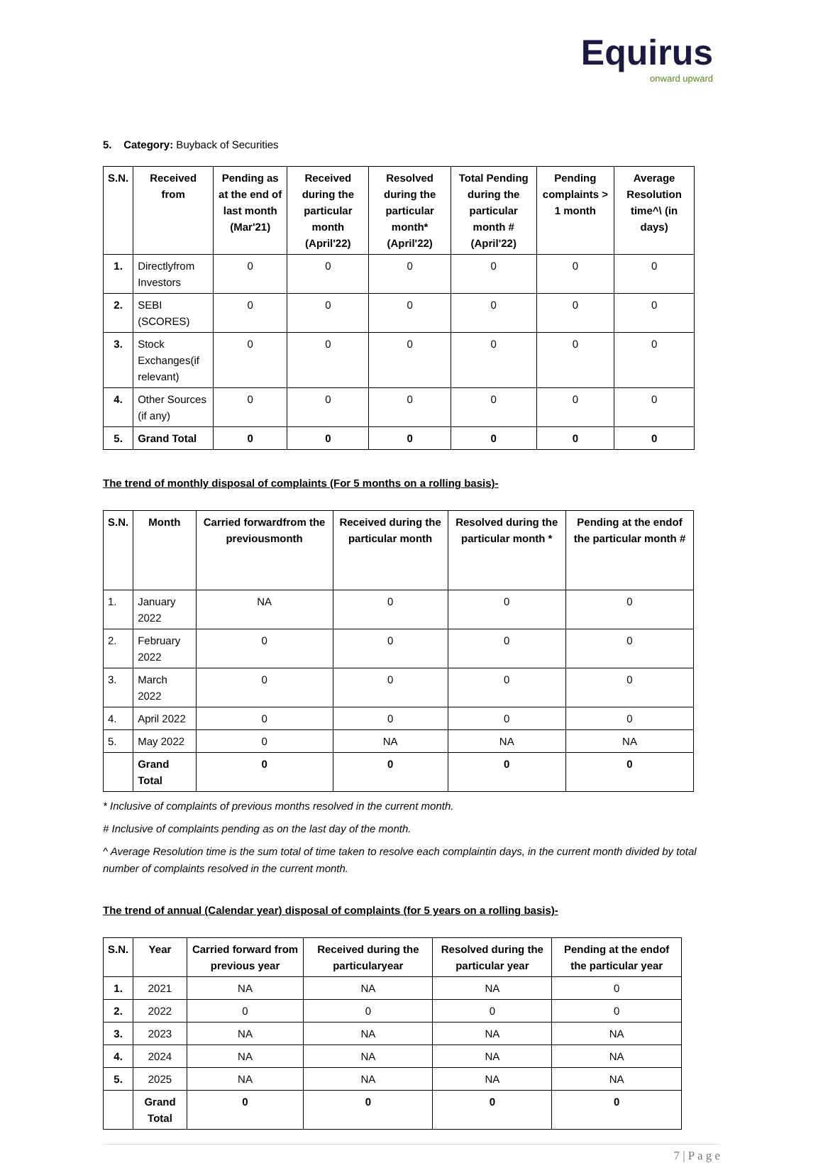Equirus
onward upward
5. Category: Buyback of Securities
| S.N. | Received from | Pending as at the end of last month (Mar'21) | Received during the particular month (April'22) | Resolved during the particular month* (April'22) | Total Pending during the particular month # (April'22) | Pending complaints > 1 month | Average Resolution time^\ (in days) |
| --- | --- | --- | --- | --- | --- | --- | --- |
| 1. | Directlyfrom Investors | 0 | 0 | 0 | 0 | 0 | 0 |
| 2. | SEBI (SCORES) | 0 | 0 | 0 | 0 | 0 | 0 |
| 3. | Stock Exchanges(if relevant) | 0 | 0 | 0 | 0 | 0 | 0 |
| 4. | Other Sources (if any) | 0 | 0 | 0 | 0 | 0 | 0 |
| 5. | Grand Total | 0 | 0 | 0 | 0 | 0 | 0 |
The trend of monthly disposal of complaints (For 5 months on a rolling basis)-
| S.N. | Month | Carried forwardfrom the previousmonth | Received during the particular month | Resolved during the particular month * | Pending at the endof the particular month # |
| --- | --- | --- | --- | --- | --- |
| 1. | January 2022 | NA | 0 | 0 | 0 |
| 2. | February 2022 | 0 | 0 | 0 | 0 |
| 3. | March 2022 | 0 | 0 | 0 | 0 |
| 4. | April 2022 | 0 | 0 | 0 | 0 |
| 5. | May 2022 | 0 | NA | NA | NA |
| | Grand Total | 0 | 0 | 0 | 0 |
* Inclusive of complaints of previous months resolved in the current month.
# Inclusive of complaints pending as on the last day of the month.
^ Average Resolution time is the sum total of time taken to resolve each complaintin days, in the current month divided by total number of complaints resolved in the current month.
The trend of annual (Calendar year) disposal of complaints (for 5 years on a rolling basis)-
| S.N. | Year | Carried forward from previous year | Received during the particularyear | Resolved during the particular year | Pending at the endof the particular year |
| --- | --- | --- | --- | --- | --- |
| 1. | 2021 | NA | NA | NA | 0 |
| 2. | 2022 | 0 | 0 | 0 | 0 |
| 3. | 2023 | NA | NA | NA | NA |
| 4. | 2024 | NA | NA | NA | NA |
| 5. | 2025 | NA | NA | NA | NA |
| | Grand Total | 0 | 0 | 0 | 0 |
7 | P a g e